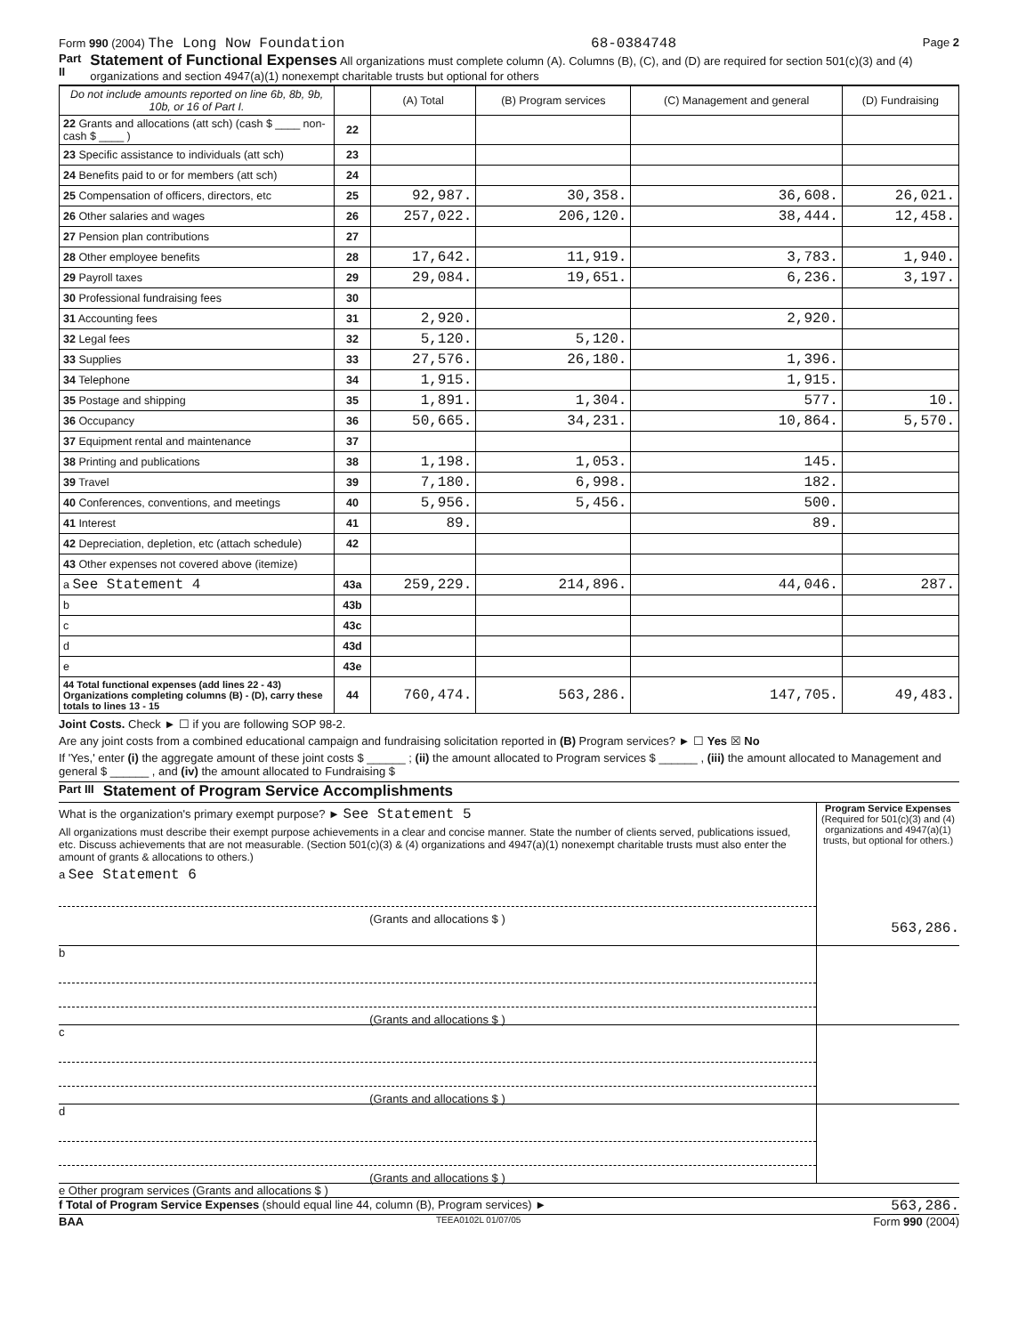Form 990 (2004) The Long Now Foundation 68-0384748 Page 2
Part II Statement of Functional Expenses All organizations must complete column (A). Columns (B), (C), and (D) are required for section 501(c)(3) and (4) organizations and section 4947(a)(1) nonexempt charitable trusts but optional for others
| Do not include amounts reported on line 6b, 8b, 9b, 10b, or 16 of Part I. | | (A) Total | (B) Program services | (C) Management and general | (D) Fundraising |
| --- | --- | --- | --- | --- | --- |
| 22 Grants and allocations (att sch) (cash $ ____ non-cash $ ____ ) | 22 | | | | |
| 23 Specific assistance to individuals (att sch) | 23 | | | | |
| 24 Benefits paid to or for members (att sch) | 24 | | | | |
| 25 Compensation of officers, directors, etc | 25 | 92,987. | 30,358. | 36,608. | 26,021. |
| 26 Other salaries and wages | 26 | 257,022. | 206,120. | 38,444. | 12,458. |
| 27 Pension plan contributions | 27 | | | | |
| 28 Other employee benefits | 28 | 17,642. | 11,919. | 3,783. | 1,940. |
| 29 Payroll taxes | 29 | 29,084. | 19,651. | 6,236. | 3,197. |
| 30 Professional fundraising fees | 30 | | | | |
| 31 Accounting fees | 31 | 2,920. | | 2,920. | |
| 32 Legal fees | 32 | 5,120. | 5,120. | | |
| 33 Supplies | 33 | 27,576. | 26,180. | 1,396. | |
| 34 Telephone | 34 | 1,915. | | 1,915. | |
| 35 Postage and shipping | 35 | 1,891. | 1,304. | 577. | 10. |
| 36 Occupancy | 36 | 50,665. | 34,231. | 10,864. | 5,570. |
| 37 Equipment rental and maintenance | 37 | | | | |
| 38 Printing and publications | 38 | 1,198. | 1,053. | 145. | |
| 39 Travel | 39 | 7,180. | 6,998. | 182. | |
| 40 Conferences, conventions, and meetings | 40 | 5,956. | 5,456. | 500. | |
| 41 Interest | 41 | 89. | | 89. | |
| 42 Depreciation, depletion, etc (attach schedule) | 42 | | | | |
| 43 Other expenses not covered above (itemize) | | | | | |
| a See Statement 4 | 43a | 259,229. | 214,896. | 44,046. | 287. |
| b | 43b | | | | |
| c | 43c | | | | |
| d | 43d | | | | |
| e | 43e | | | | |
| 44 Total functional expenses (add lines 22 - 43) Organizations completing columns (B) - (D), carry these totals to lines 13 - 15 | 44 | 760,474. | 563,286. | 147,705. | 49,483. |
Joint Costs. Check ► ☐ if you are following SOP 98-2.
Are any joint costs from a combined educational campaign and fundraising solicitation reported in (B) Program services? ► ☐ Yes ☒ No
If 'Yes,' enter (i) the aggregate amount of these joint costs $ ______ ; (ii) the amount allocated to Program services $ ______ , (iii) the amount allocated to Management and general $ ______ , and (iv) the amount allocated to Fundraising $
Part III Statement of Program Service Accomplishments
What is the organization's primary exempt purpose? ► See Statement 5
All organizations must describe their exempt purpose achievements in a clear and concise manner. State the number of clients served, publications issued, etc. Discuss achievements that are not measurable. (Section 501(c)(3) & (4) organizations and 4947(a)(1) nonexempt charitable trusts must also enter the amount of grants & allocations to others.)
Program Service Expenses
(Required for 501(c)(3) and (4) organizations and 4947(a)(1) trusts, but optional for others.)
a See Statement 6
(Grants and allocations $ )
563,286.
b
(Grants and allocations $ )
c
(Grants and allocations $ )
d
(Grants and allocations $ )
e Other program services (Grants and allocations $ )
f Total of Program Service Expenses (should equal line 44, column (B), Program services) ►
563,286.
BAA TEEA0102L 01/07/05 Form 990 (2004)